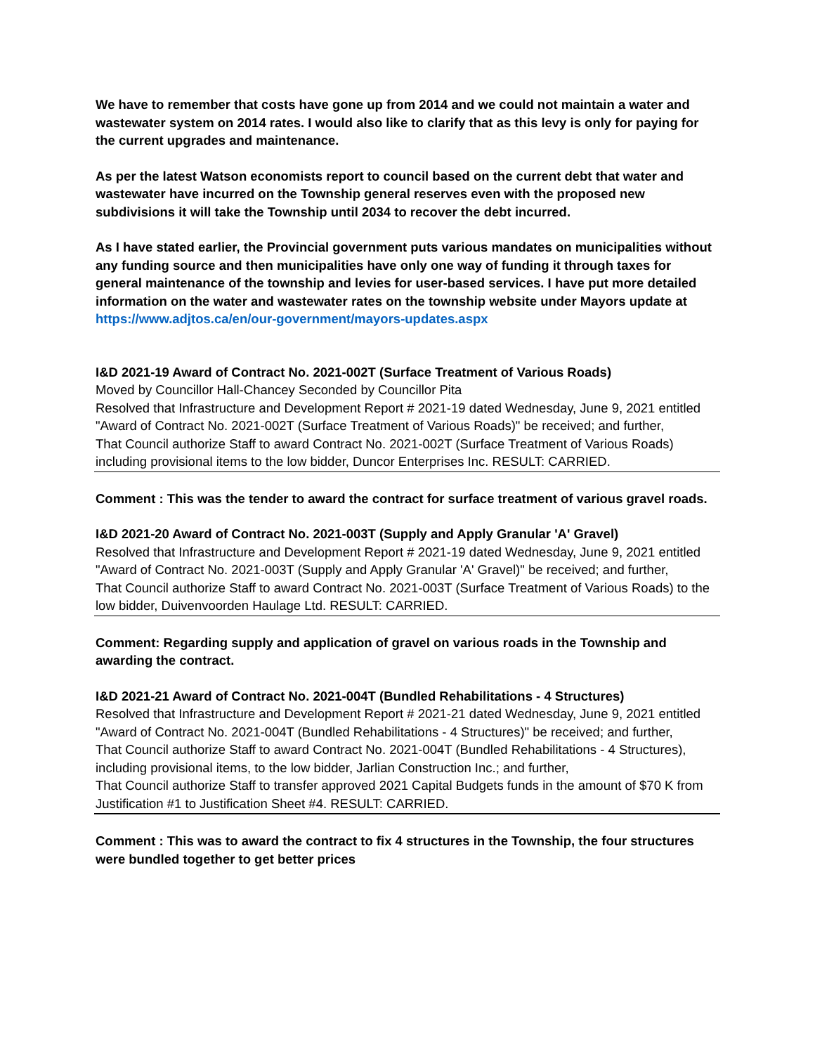We have to remember that costs have gone up from 2014 and we could not maintain a water and wastewater system on 2014 rates. I would also like to clarify that as this levy is only for paying for the current upgrades and maintenance.
As per the latest Watson economists report to council based on the current debt that water and wastewater have incurred on the Township general reserves even with the proposed new subdivisions it will take the Township until 2034 to recover the debt incurred.
As I have stated earlier, the Provincial government puts various mandates on municipalities without any funding source and then municipalities have only one way of funding it through taxes for general maintenance of the township and levies for user-based services. I have put more detailed information on the water and wastewater rates on the township website under Mayors update at https://www.adjtos.ca/en/our-government/mayors-updates.aspx
I&D 2021-19 Award of Contract No. 2021-002T (Surface Treatment of Various Roads)
Moved by Councillor Hall-Chancey Seconded by Councillor Pita
Resolved that Infrastructure and Development Report # 2021-19 dated Wednesday, June 9, 2021 entitled "Award of Contract No. 2021-002T (Surface Treatment of Various Roads)" be received; and further,
That Council authorize Staff to award Contract No. 2021-002T (Surface Treatment of Various Roads) including provisional items to the low bidder, Duncor Enterprises Inc. RESULT: CARRIED.
Comment : This was the tender to award the contract for surface treatment of various gravel roads.
I&D 2021-20 Award of Contract No. 2021-003T (Supply and Apply Granular 'A' Gravel)
Resolved that Infrastructure and Development Report # 2021-19 dated Wednesday, June 9, 2021 entitled "Award of Contract No. 2021-003T (Supply and Apply Granular 'A' Gravel)" be received; and further,
That Council authorize Staff to award Contract No. 2021-003T (Surface Treatment of Various Roads) to the low bidder, Duivenvoorden Haulage Ltd. RESULT: CARRIED.
Comment: Regarding supply and application of gravel on various roads in the Township and awarding the contract.
I&D 2021-21 Award of Contract No. 2021-004T (Bundled Rehabilitations - 4 Structures)
Resolved that Infrastructure and Development Report # 2021-21 dated Wednesday, June 9, 2021 entitled "Award of Contract No. 2021-004T (Bundled Rehabilitations - 4 Structures)" be received; and further,
That Council authorize Staff to award Contract No. 2021-004T (Bundled Rehabilitations - 4 Structures), including provisional items, to the low bidder, Jarlian Construction Inc.; and further,
That Council authorize Staff to transfer approved 2021 Capital Budgets funds in the amount of $70 K from Justification #1 to Justification Sheet #4. RESULT: CARRIED.
Comment : This was to award the contract to fix 4 structures in the Township, the four structures were bundled together to get better prices